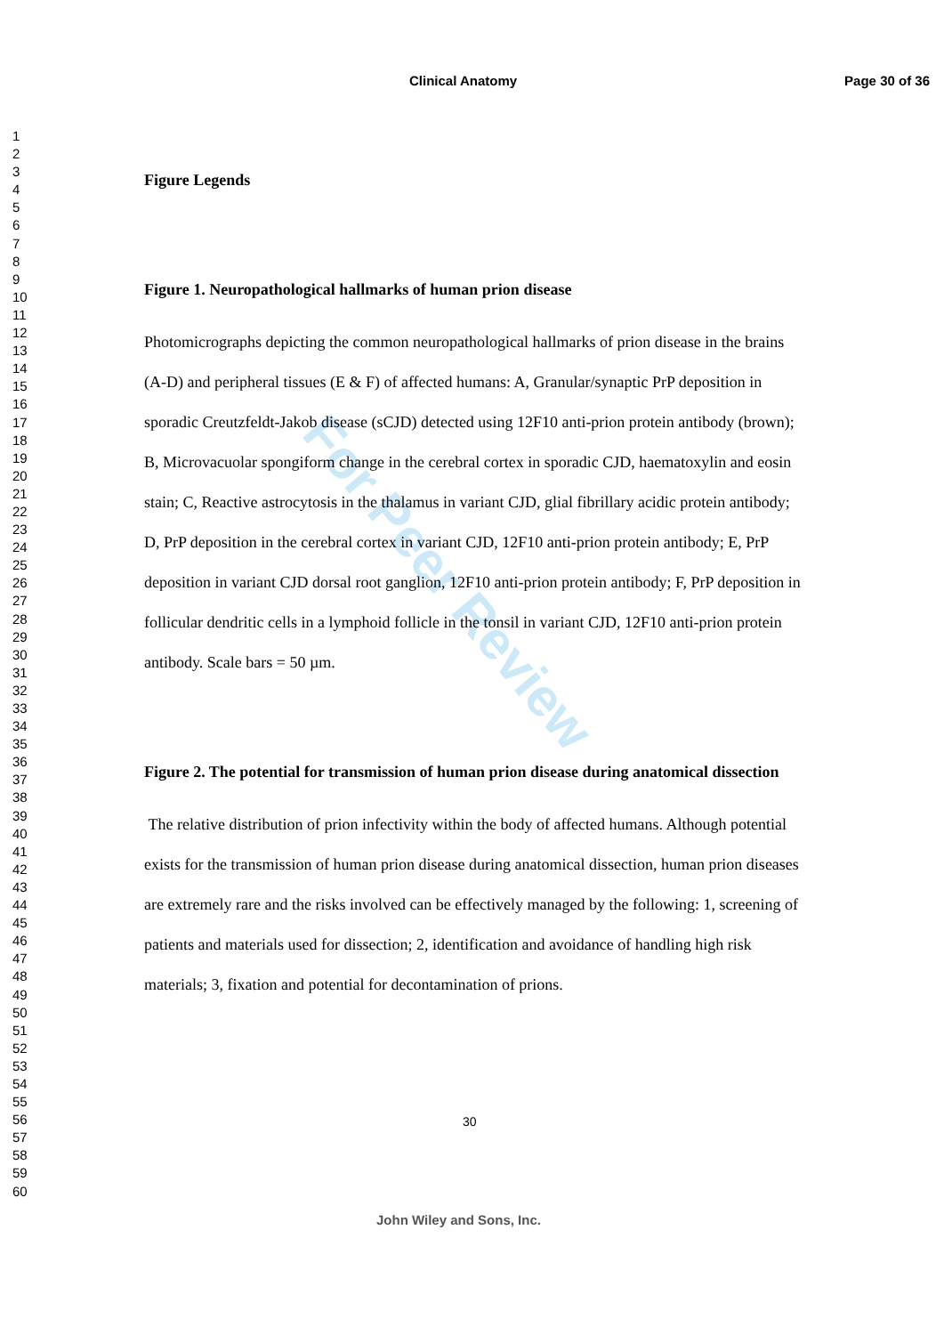For Peer Review
Clinical Anatomy Page 30 of 36
1
2
3
4
5
6
7
8
9
10
11
12
13
14
15
16
17
18
19
20
21
22
23
24
25
26
27
28
29
30
31
32
33
34
35
36
37
38
39
40
41
42
43
44
45
46
47
48
49
50
51
52
53
54
55
56
57
58
59
60
Figure Legends
Figure 1. Neuropathological hallmarks of human prion disease
Photomicrographs depicting the common neuropathological hallmarks of prion disease in the brains (A-D) and peripheral tissues (E & F) of affected humans: A, Granular/synaptic PrP deposition in sporadic Creutzfeldt-Jakob disease (sCJD) detected using 12F10 anti-prion protein antibody (brown); B, Microvacuolar spongiform change in the cerebral cortex in sporadic CJD, haematoxylin and eosin stain; C, Reactive astrocytosis in the thalamus in variant CJD, glial fibrillary acidic protein antibody; D, PrP deposition in the cerebral cortex in variant CJD, 12F10 anti-prion protein antibody; E, PrP deposition in variant CJD dorsal root ganglion, 12F10 anti-prion protein antibody; F, PrP deposition in follicular dendritic cells in a lymphoid follicle in the tonsil in variant CJD, 12F10 anti-prion protein antibody. Scale bars = 50 µm.
Figure 2. The potential for transmission of human prion disease during anatomical dissection
The relative distribution of prion infectivity within the body of affected humans. Although potential exists for the transmission of human prion disease during anatomical dissection, human prion diseases are extremely rare and the risks involved can be effectively managed by the following: 1, screening of patients and materials used for dissection; 2, identification and avoidance of handling high risk materials; 3, fixation and potential for decontamination of prions.
30
John Wiley and Sons, Inc.